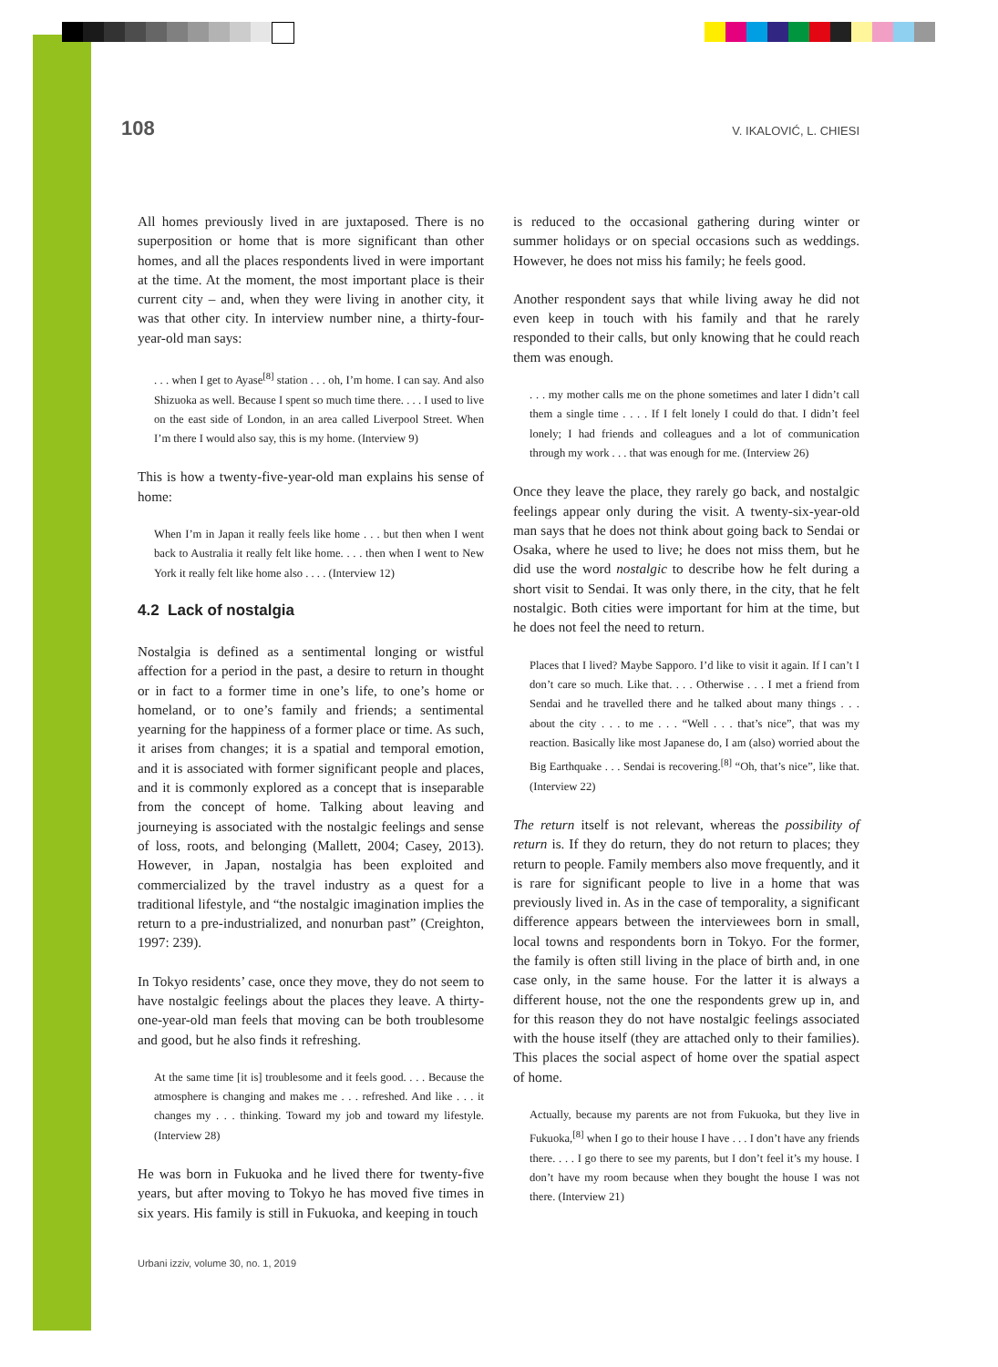108 V. IKALOVIĆ, L. CHIESI
All homes previously lived in are juxtaposed. There is no superposition or home that is more significant than other homes, and all the places respondents lived in were important at the time. At the moment, the most important place is their current city – and, when they were living in another city, it was that other city. In interview number nine, a thirty-four-year-old man says:
. . . when I get to Ayase<sup>[8]</sup> station . . . oh, I’m home. I can say. And also Shizuoka as well. Because I spent so much time there. . . . I used to live on the east side of London, in an area called Liverpool Street. When I’m there I would also say, this is my home. (Interview 9)
This is how a twenty-five-year-old man explains his sense of home:
When I’m in Japan it really feels like home . . . but then when I went back to Australia it really felt like home. . . . then when I went to New York it really felt like home also . . . . (Interview 12)
4.2 Lack of nostalgia
Nostalgia is defined as a sentimental longing or wistful affection for a period in the past, a desire to return in thought or in fact to a former time in one’s life, to one’s home or homeland, or to one’s family and friends; a sentimental yearning for the happiness of a former place or time. As such, it arises from changes; it is a spatial and temporal emotion, and it is associated with former significant people and places, and it is commonly explored as a concept that is inseparable from the concept of home. Talking about leaving and journeying is associated with the nostalgic feelings and sense of loss, roots, and belonging (Mallett, 2004; Casey, 2013). However, in Japan, nostalgia has been exploited and commercialized by the travel industry as a quest for a traditional lifestyle, and “the nostalgic imagination implies the return to a pre-industrialized, and nonurban past” (Creighton, 1997: 239).
In Tokyo residents’ case, once they move, they do not seem to have nostalgic feelings about the places they leave. A thirty-one-year-old man feels that moving can be both troublesome and good, but he also finds it refreshing.
At the same time [it is] troublesome and it feels good. . . . Because the atmosphere is changing and makes me . . . refreshed. And like . . . it changes my . . . thinking. Toward my job and toward my lifestyle. (Interview 28)
He was born in Fukuoka and he lived there for twenty-five years, but after moving to Tokyo he has moved five times in six years. His family is still in Fukuoka, and keeping in touch
is reduced to the occasional gathering during winter or summer holidays or on special occasions such as weddings. However, he does not miss his family; he feels good.
Another respondent says that while living away he did not even keep in touch with his family and that he rarely responded to their calls, but only knowing that he could reach them was enough.
. . . my mother calls me on the phone sometimes and later I didn’t call them a single time . . . . If I felt lonely I could do that. I didn’t feel lonely; I had friends and colleagues and a lot of communication through my work . . . that was enough for me. (Interview 26)
Once they leave the place, they rarely go back, and nostalgic feelings appear only during the visit. A twenty-six-year-old man says that he does not think about going back to Sendai or Osaka, where he used to live; he does not miss them, but he did use the word nostalgic to describe how he felt during a short visit to Sendai. It was only there, in the city, that he felt nostalgic. Both cities were important for him at the time, but he does not feel the need to return.
Places that I lived? Maybe Sapporo. I’d like to visit it again. If I can’t I don’t care so much. Like that. . . . Otherwise . . . I met a friend from Sendai and he travelled there and he talked about many things . . . about the city . . . to me . . . “Well . . . that’s nice”, that was my reaction. Basically like most Japanese do, I am (also) worried about the Big Earthquake . . . Sendai is recovering.<sup>[8]</sup> “Oh, that’s nice”, like that. (Interview 22)
The return itself is not relevant, whereas the possibility of return is. If they do return, they do not return to places; they return to people. Family members also move frequently, and it is rare for significant people to live in a home that was previously lived in. As in the case of temporality, a significant difference appears between the interviewees born in small, local towns and respondents born in Tokyo. For the former, the family is often still living in the place of birth and, in one case only, in the same house. For the latter it is always a different house, not the one the respondents grew up in, and for this reason they do not have nostalgic feelings associated with the house itself (they are attached only to their families). This places the social aspect of home over the spatial aspect of home.
Actually, because my parents are not from Fukuoka, but they live in Fukuoka,<sup>[8]</sup> when I go to their house I have . . . I don’t have any friends there. . . . I go there to see my parents, but I don’t feel it’s my house. I don’t have my room because when they bought the house I was not there. (Interview 21)
Urbani izziv, volume 30, no. 1, 2019